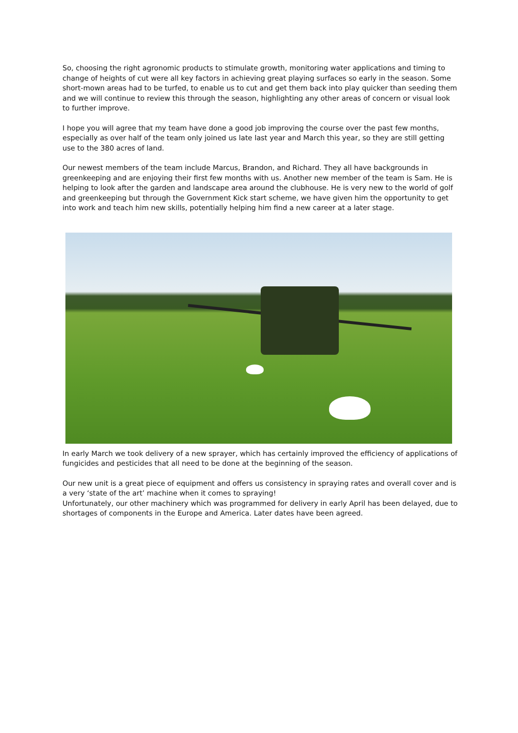So, choosing the right agronomic products to stimulate growth, monitoring water applications and timing to change of heights of cut were all key factors in achieving great playing surfaces so early in the season. Some short-mown areas had to be turfed, to enable us to cut and get them back into play quicker than seeding them and we will continue to review this through the season, highlighting any other areas of concern or visual look to further improve.
I hope you will agree that my team have done a good job improving the course over the past few months, especially as over half of the team only joined us late last year and March this year, so they are still getting use to the 380 acres of land.
Our newest members of the team include Marcus, Brandon, and Richard. They all have backgrounds in greenkeeping and are enjoying their first few months with us. Another new member of the team is Sam. He is helping to look after the garden and landscape area around the clubhouse. He is very new to the world of golf and greenkeeping but through the Government Kick start scheme, we have given him the opportunity to get into work and teach him new skills, potentially helping him find a new career at a later stage.
In early March we took delivery of a new sprayer, which has certainly improved the efficiency of applications of fungicides and pesticides that all need to be done at the beginning of the season.
Our new unit is a great piece of equipment and offers us consistency in spraying rates and overall cover and is a very ‘state of the art’ machine when it comes to spraying!
Unfortunately, our other machinery which was programmed for delivery in early April has been delayed, due to shortages of components in the Europe and America. Later dates have been agreed.